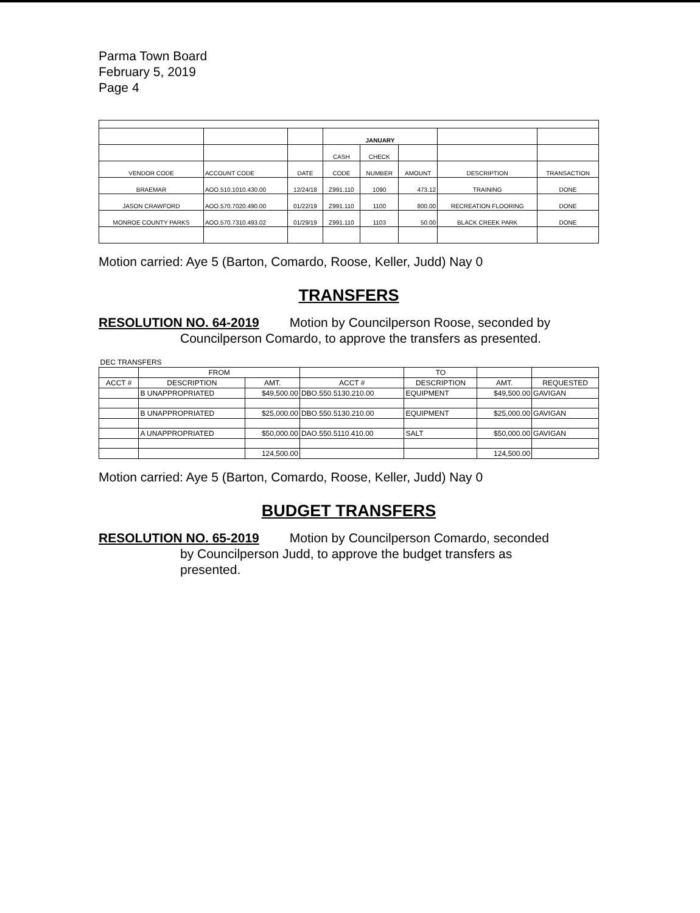Parma Town Board
February 5, 2019
Page 4
| | | | JANUARY | | | | |
| | | | CASH | CHECK | | | |
| VENDOR CODE | ACCOUNT CODE | DATE | CODE | NUMBER | AMOUNT | DESCRIPTION | TRANSACTION |
| BRAEMAR | AOO.510.1010.430.00 | 12/24/18 | Z991.110 | 1090 | 473.12 | TRAINING | DONE |
| JASON CRAWFORD | AOO.570.7020.490.00 | 01/22/19 | Z991.110 | 1100 | 800.00 | RECREATION FLOORING | DONE |
| MONROE COUNTY PARKS | AOO.570.7310.493.02 | 01/29/19 | Z991.110 | 1103 | 50.00 | BLACK CREEK PARK | DONE |
Motion carried: Aye 5 (Barton, Comardo, Roose, Keller, Judd) Nay 0
TRANSFERS
RESOLUTION NO. 64-2019 Motion by Councilperson Roose, seconded by
Councilperson Comardo, to approve the transfers as presented.
| DEC TRANSFERS | | | | | | |
| | FROM | | | TO | | |
| ACCT # | DESCRIPTION | AMT. | ACCT # | DESCRIPTION | AMT. | REQUESTED |
| | B UNAPPROPRIATED | $49,500.00 | DBO.550.5130.210.00 | EQUIPMENT | $49,500.00 | GAVIGAN |
| | B UNAPPROPRIATED | $25,000.00 | DBO.550.5130.210.00 | EQUIPMENT | $25,000.00 | GAVIGAN |
| | A UNAPPROPRIATED | $50,000.00 | DAO.550.5110.410.00 | SALT | $50,000.00 | GAVIGAN |
| | | 124,500.00 | | | 124,500.00 | |
Motion carried: Aye 5 (Barton, Comardo, Roose, Keller, Judd) Nay 0
BUDGET TRANSFERS
RESOLUTION NO. 65-2019 Motion by Councilperson Comardo, seconded
by Councilperson Judd, to approve the budget transfers as
presented.